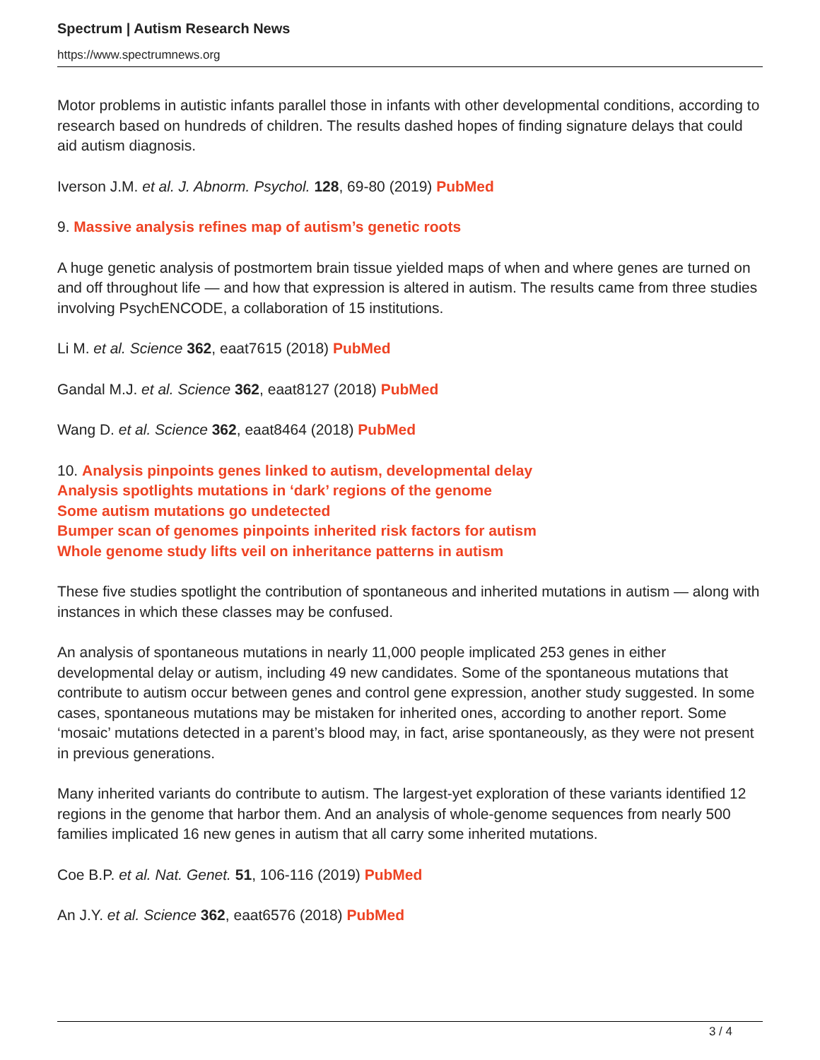Spectrum | Autism Research News
https://www.spectrumnews.org
Motor problems in autistic infants parallel those in infants with other developmental conditions, according to research based on hundreds of children. The results dashed hopes of finding signature delays that could aid autism diagnosis.
Iverson J.M. et al. J. Abnorm. Psychol. 128, 69-80 (2019) PubMed
9. Massive analysis refines map of autism’s genetic roots
A huge genetic analysis of postmortem brain tissue yielded maps of when and where genes are turned on and off throughout life — and how that expression is altered in autism. The results came from three studies involving PsychENCODE, a collaboration of 15 institutions.
Li M. et al. Science 362, eaat7615 (2018) PubMed
Gandal M.J. et al. Science 362, eaat8127 (2018) PubMed
Wang D. et al. Science 362, eaat8464 (2018) PubMed
10. Analysis pinpoints genes linked to autism, developmental delay
Analysis spotlights mutations in ‘dark’ regions of the genome
Some autism mutations go undetected
Bumper scan of genomes pinpoints inherited risk factors for autism
Whole genome study lifts veil on inheritance patterns in autism
These five studies spotlight the contribution of spontaneous and inherited mutations in autism — along with instances in which these classes may be confused.
An analysis of spontaneous mutations in nearly 11,000 people implicated 253 genes in either developmental delay or autism, including 49 new candidates. Some of the spontaneous mutations that contribute to autism occur between genes and control gene expression, another study suggested. In some cases, spontaneous mutations may be mistaken for inherited ones, according to another report. Some ‘mosaic’ mutations detected in a parent’s blood may, in fact, arise spontaneously, as they were not present in previous generations.
Many inherited variants do contribute to autism. The largest-yet exploration of these variants identified 12 regions in the genome that harbor them. And an analysis of whole-genome sequences from nearly 500 families implicated 16 new genes in autism that all carry some inherited mutations.
Coe B.P. et al. Nat. Genet. 51, 106-116 (2019) PubMed
An J.Y. et al. Science 362, eaat6576 (2018) PubMed
3 / 4